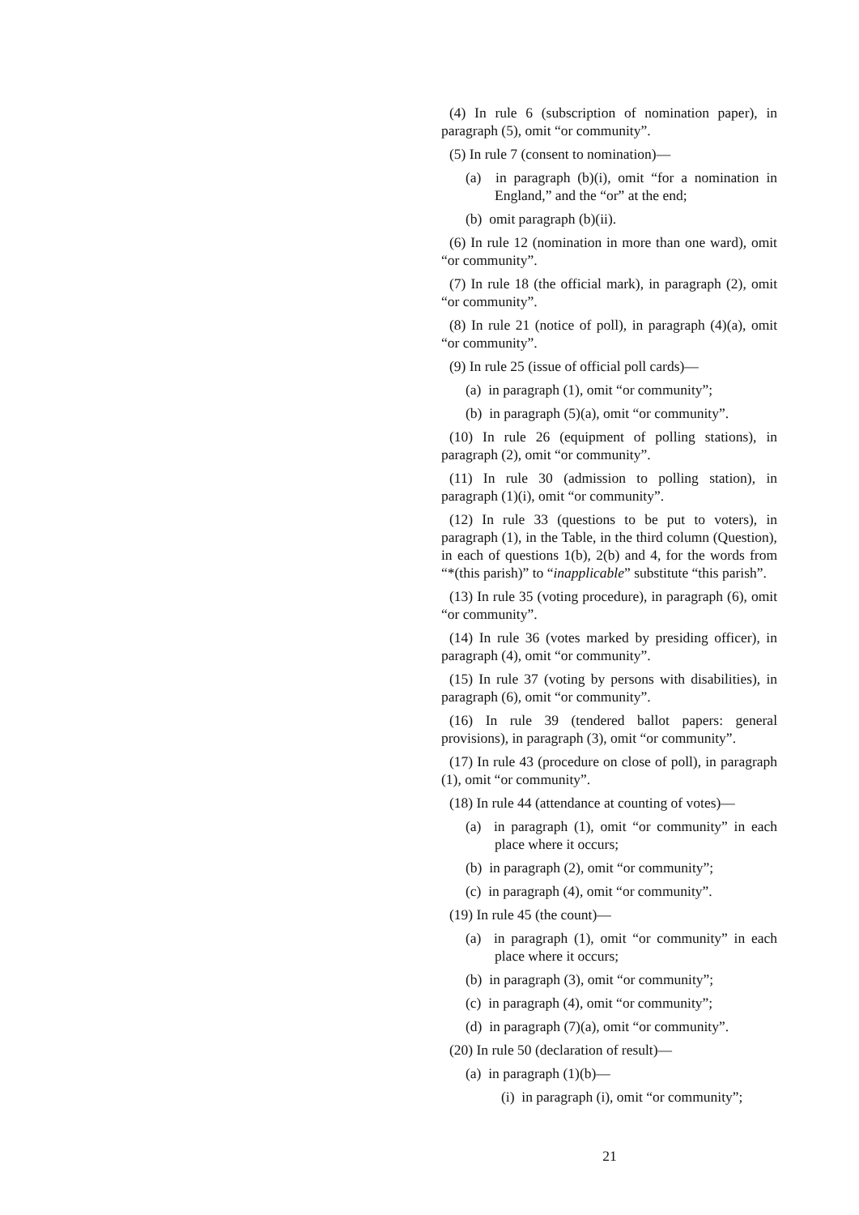(4) In rule 6 (subscription of nomination paper), in paragraph (5), omit “or community”.
(5) In rule 7 (consent to nomination)—
(a) in paragraph (b)(i), omit “for a nomination in England,” and the “or” at the end;
(b) omit paragraph (b)(ii).
(6) In rule 12 (nomination in more than one ward), omit “or community”.
(7) In rule 18 (the official mark), in paragraph (2), omit “or community”.
(8) In rule 21 (notice of poll), in paragraph (4)(a), omit “or community”.
(9) In rule 25 (issue of official poll cards)—
(a) in paragraph (1), omit “or community”;
(b) in paragraph (5)(a), omit “or community”.
(10) In rule 26 (equipment of polling stations), in paragraph (2), omit “or community”.
(11) In rule 30 (admission to polling station), in paragraph (1)(i), omit “or community”.
(12) In rule 33 (questions to be put to voters), in paragraph (1), in the Table, in the third column (Question), in each of questions 1(b), 2(b) and 4, for the words from “*(this parish)” to “inapplicable” substitute “this parish”.
(13) In rule 35 (voting procedure), in paragraph (6), omit “or community”.
(14) In rule 36 (votes marked by presiding officer), in paragraph (4), omit “or community”.
(15) In rule 37 (voting by persons with disabilities), in paragraph (6), omit “or community”.
(16) In rule 39 (tendered ballot papers: general provisions), in paragraph (3), omit “or community”.
(17) In rule 43 (procedure on close of poll), in paragraph (1), omit “or community”.
(18) In rule 44 (attendance at counting of votes)—
(a) in paragraph (1), omit “or community” in each place where it occurs;
(b) in paragraph (2), omit “or community”;
(c) in paragraph (4), omit “or community”.
(19) In rule 45 (the count)—
(a) in paragraph (1), omit “or community” in each place where it occurs;
(b) in paragraph (3), omit “or community”;
(c) in paragraph (4), omit “or community”;
(d) in paragraph (7)(a), omit “or community”.
(20) In rule 50 (declaration of result)—
(a) in paragraph (1)(b)—
(i) in paragraph (i), omit “or community”;
21